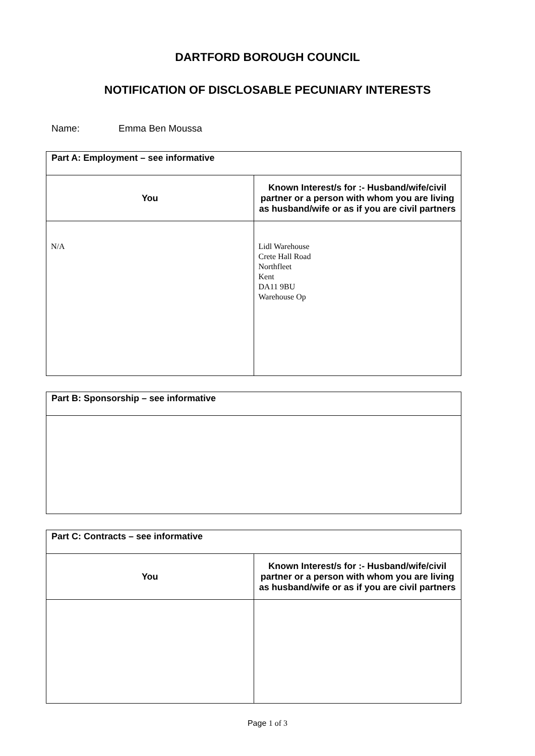DARTFORD BOROUGH COUNCIL
NOTIFICATION OF DISCLOSABLE PECUNIARY INTERESTS
Name: Emma Ben Moussa
| Part A: Employment – see informative | |
| --- | --- |
| You | Known Interest/s for :- Husband/wife/civil partner or a person with whom you are living as husband/wife or as if you are civil partners |
| N/A | Lidl Warehouse Crete Hall Road Northfleet Kent DA11 9BU Warehouse Op |
| Part B: Sponsorship – see informative |
| --- |
| Part C: Contracts – see informative | |
| --- | --- |
| You | Known Interest/s for :- Husband/wife/civil partner or a person with whom you are living as husband/wife or as if you are civil partners |
Page 1 of 3